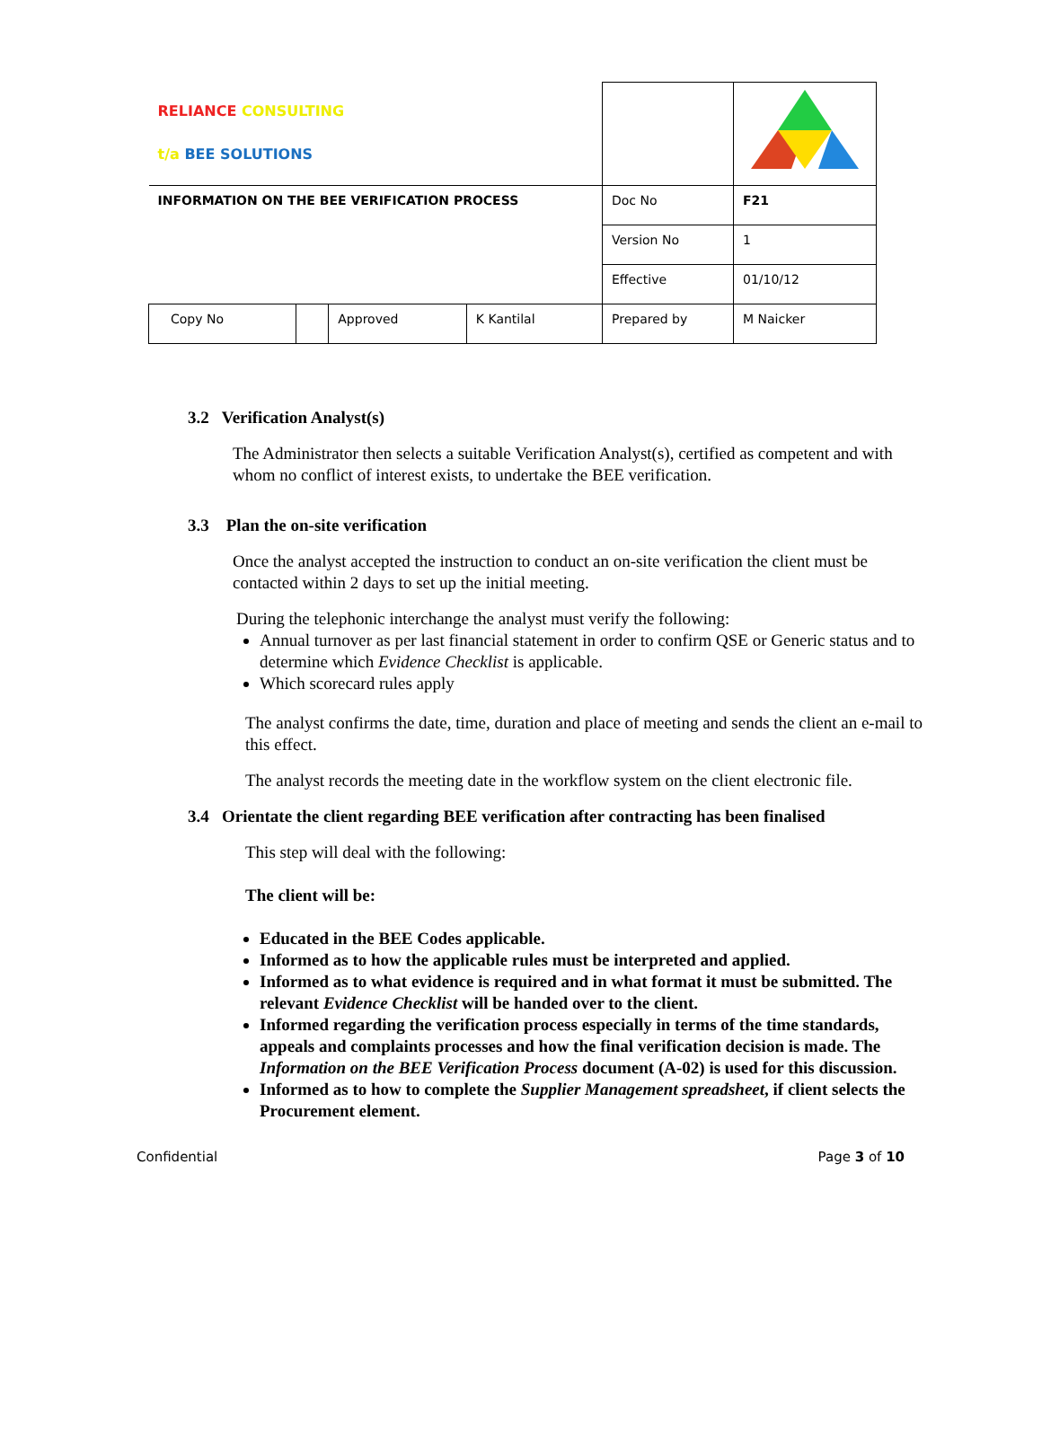| RELIANCE CONSULTING t/a BEE SOLUTIONS | | | | | |
| INFORMATION ON THE BEE VERIFICATION PROCESS | | | | Doc No | F21 |
| | | | | Version No | 1 |
| | | | | Effective | 01/10/12 |
| Copy No | | Approved | K Kantilal | Prepared by | M Naicker |
3.2 Verification Analyst(s)
The Administrator then selects a suitable Verification Analyst(s), certified as competent and with whom no conflict of interest exists, to undertake the BEE verification.
3.3 Plan the on-site verification
Once the analyst accepted the instruction to conduct an on-site verification the client must be contacted within 2 days to set up the initial meeting.
During the telephonic interchange the analyst must verify the following:
Annual turnover as per last financial statement in order to confirm QSE or Generic status and to determine which Evidence Checklist is applicable.
Which scorecard rules apply
The analyst confirms the date, time, duration and place of meeting and sends the client an e-mail to this effect.
The analyst records the meeting date in the workflow system on the client electronic file.
3.4 Orientate the client regarding BEE verification after contracting has been finalised
This step will deal with the following:
The client will be:
Educated in the BEE Codes applicable.
Informed as to how the applicable rules must be interpreted and applied.
Informed as to what evidence is required and in what format it must be submitted. The relevant Evidence Checklist will be handed over to the client.
Informed regarding the verification process especially in terms of the time standards, appeals and complaints processes and how the final verification decision is made. The Information on the BEE Verification Process document (A-02) is used for this discussion.
Informed as to how to complete the Supplier Management spreadsheet, if client selects the Procurement element.
Confidential Page 3 of 10